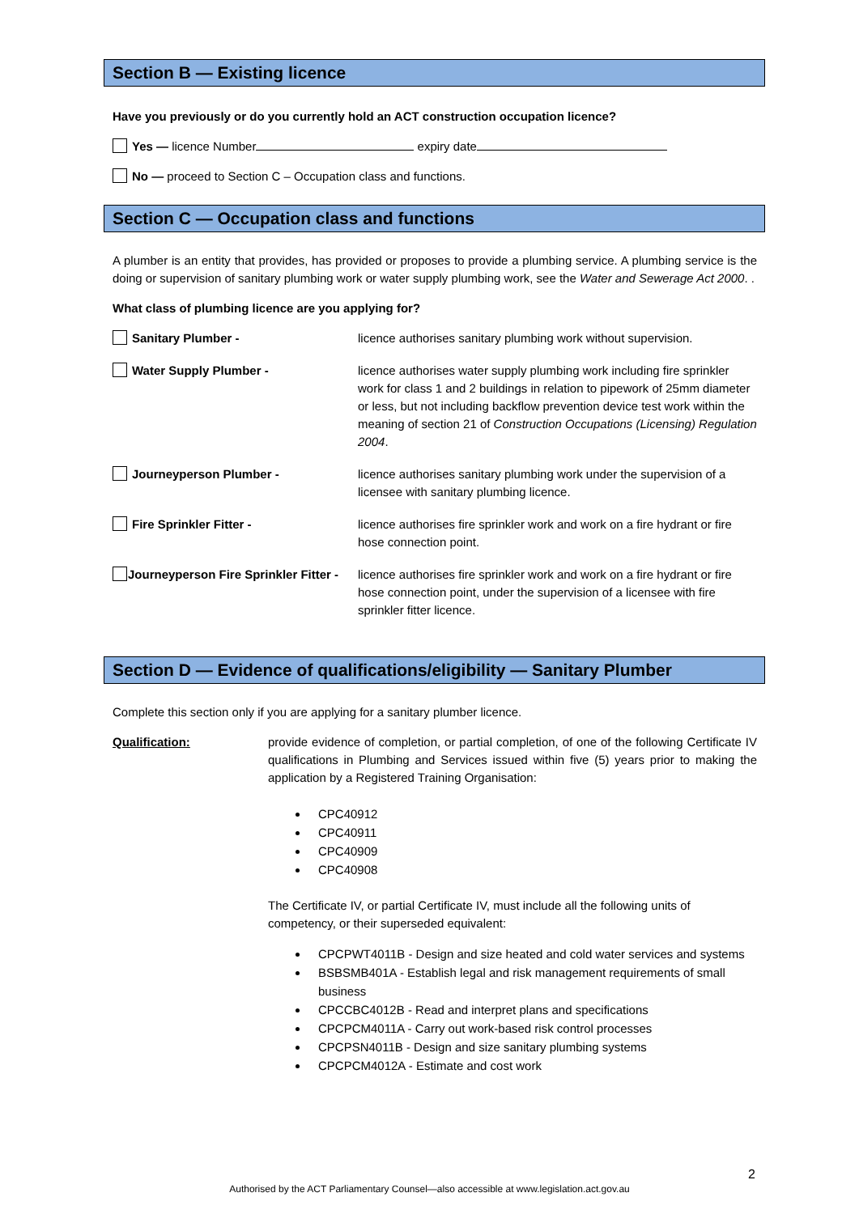Section B — Existing licence
Have you previously or do you currently hold an ACT construction occupation licence?
Yes — licence Number expiry date
No — proceed to Section C – Occupation class and functions.
Section C — Occupation class and functions
A plumber is an entity that provides, has provided or proposes to provide a plumbing service. A plumbing service is the doing or supervision of sanitary plumbing work or water supply plumbing work, see the Water and Sewerage Act 2000. .
What class of plumbing licence are you applying for?
Sanitary Plumber - licence authorises sanitary plumbing work without supervision.
Water Supply Plumber - licence authorises water supply plumbing work including fire sprinkler work for class 1 and 2 buildings in relation to pipework of 25mm diameter or less, but not including backflow prevention device test work within the meaning of section 21 of Construction Occupations (Licensing) Regulation 2004.
Journeyperson Plumber - licence authorises sanitary plumbing work under the supervision of a licensee with sanitary plumbing licence.
Fire Sprinkler Fitter - licence authorises fire sprinkler work and work on a fire hydrant or fire hose connection point.
Journeyperson Fire Sprinkler Fitter -
licence authorises fire sprinkler work and work on a fire hydrant or fire hose connection point, under the supervision of a licensee with fire sprinkler fitter licence.
Section D — Evidence of qualifications/eligibility — Sanitary Plumber
Complete this section only if you are applying for a sanitary plumber licence.
Qualification: provide evidence of completion, or partial completion, of one of the following Certificate IV qualifications in Plumbing and Services issued within five (5) years prior to making the application by a Registered Training Organisation:
CPC40912
CPC40911
CPC40909
CPC40908
The Certificate IV, or partial Certificate IV, must include all the following units of competency, or their superseded equivalent:
CPCPWT4011B - Design and size heated and cold water services and systems
BSBSMB401A - Establish legal and risk management requirements of small business
CPCCBC4012B - Read and interpret plans and specifications
CPCPCM4011A - Carry out work-based risk control processes
CPCPSN4011B - Design and size sanitary plumbing systems
CPCPCM4012A - Estimate and cost work
2
Authorised by the ACT Parliamentary Counsel—also accessible at www.legislation.act.gov.au